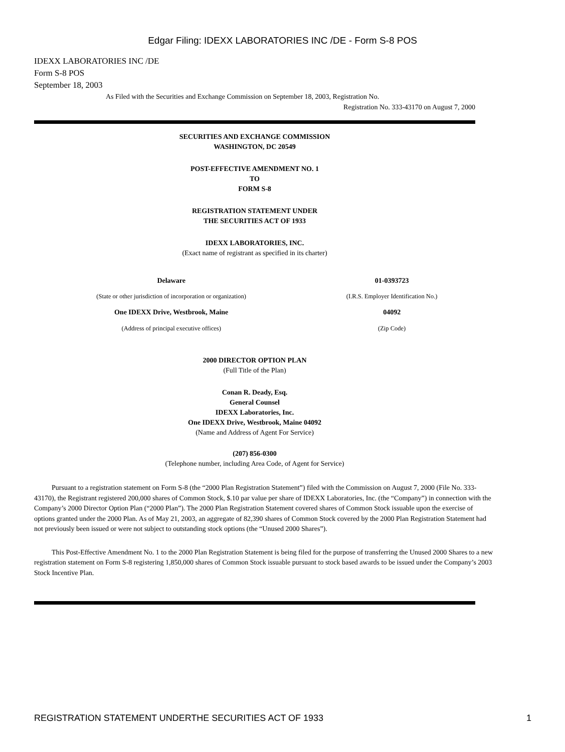Edgar Filing: IDEXX LABORATORIES INC /DE - Form S-8 POS
IDEXX LABORATORIES INC /DE
Form S-8 POS
September 18, 2003
As Filed with the Securities and Exchange Commission on September 18, 2003, Registration No.
Registration No. 333-43170 on August 7, 2000
SECURITIES AND EXCHANGE COMMISSION
WASHINGTON, DC 20549
POST-EFFECTIVE AMENDMENT NO. 1
TO
FORM S-8
REGISTRATION STATEMENT UNDER
THE SECURITIES ACT OF 1933
IDEXX LABORATORIES, INC.
(Exact name of registrant as specified in its charter)
| Delaware | 01-0393723 |
| (State or other jurisdiction of incorporation or organization) | (I.R.S. Employer Identification No.) |
| One IDEXX Drive, Westbrook, Maine | 04092 |
| (Address of principal executive offices) | (Zip Code) |
2000 DIRECTOR OPTION PLAN
(Full Title of the Plan)
Conan R. Deady, Esq.
General Counsel
IDEXX Laboratories, Inc.
One IDEXX Drive, Westbrook, Maine 04092
(Name and Address of Agent For Service)
(207) 856-0300
(Telephone number, including Area Code, of Agent for Service)
Pursuant to a registration statement on Form S-8 (the “2000 Plan Registration Statement”) filed with the Commission on August 7, 2000 (File No. 333-43170), the Registrant registered 200,000 shares of Common Stock, $.10 par value per share of IDEXX Laboratories, Inc. (the “Company”) in connection with the Company’s 2000 Director Option Plan (“2000 Plan”). The 2000 Plan Registration Statement covered shares of Common Stock issuable upon the exercise of options granted under the 2000 Plan. As of May 21, 2003, an aggregate of 82,390 shares of Common Stock covered by the 2000 Plan Registration Statement had not previously been issued or were not subject to outstanding stock options (the “Unused 2000 Shares”).
This Post-Effective Amendment No. 1 to the 2000 Plan Registration Statement is being filed for the purpose of transferring the Unused 2000 Shares to a new registration statement on Form S-8 registering 1,850,000 shares of Common Stock issuable pursuant to stock based awards to be issued under the Company’s 2003 Stock Incentive Plan.
REGISTRATION STATEMENT UNDERTHE SECURITIES ACT OF 1933 1